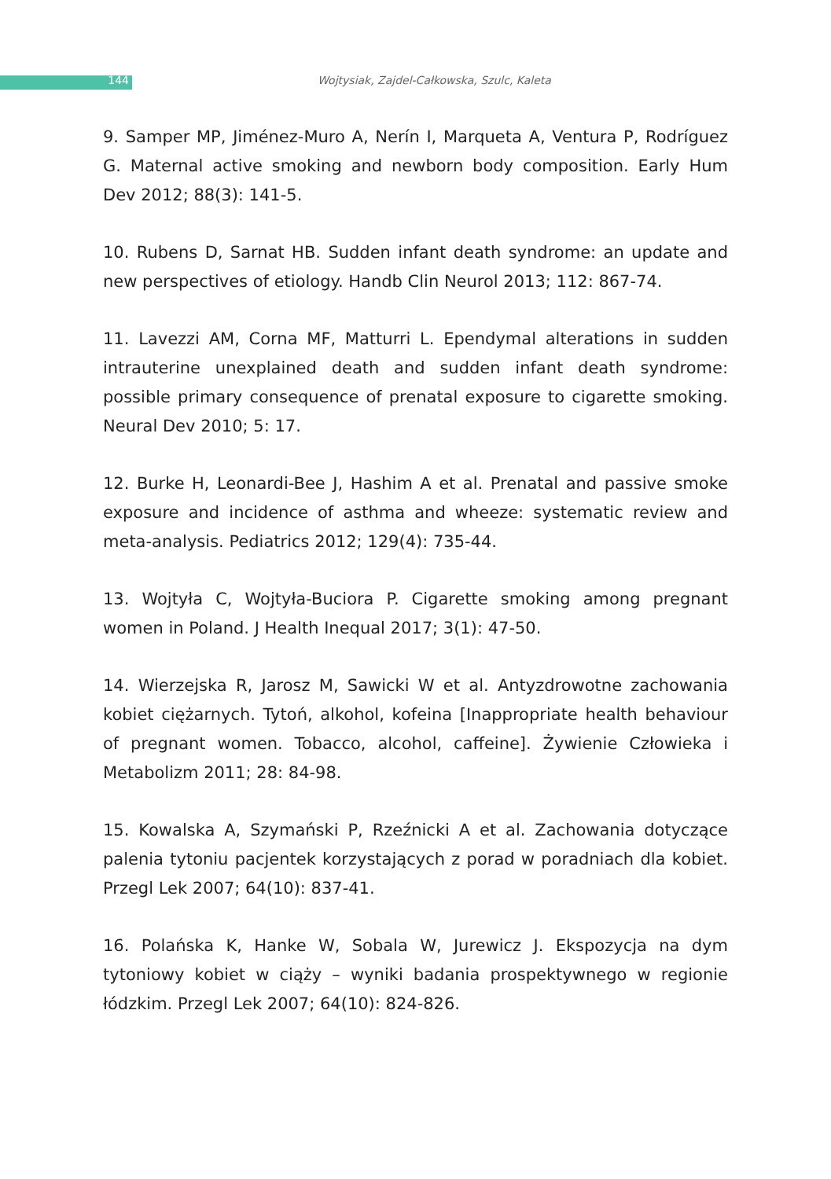144 Wojtysiak, Zajdel-Całkowska, Szulc, Kaleta
9. Samper MP, Jiménez-Muro A, Nerín I, Marqueta A, Ventura P, Rodríguez G. Maternal active smoking and newborn body composition. Early Hum Dev 2012; 88(3): 141-5.
10. Rubens D, Sarnat HB. Sudden infant death syndrome: an update and new perspectives of etiology. Handb Clin Neurol 2013; 112: 867-74.
11. Lavezzi AM, Corna MF, Matturri L. Ependymal alterations in sudden intrauterine unexplained death and sudden infant death syndrome: possible primary consequence of prenatal exposure to cigarette smoking. Neural Dev 2010; 5: 17.
12. Burke H, Leonardi-Bee J, Hashim A et al. Prenatal and passive smoke exposure and incidence of asthma and wheeze: systematic review and meta-analysis. Pediatrics 2012; 129(4): 735-44.
13. Wojtyła C, Wojtyła-Buciora P. Cigarette smoking among pregnant women in Poland. J Health Inequal 2017; 3(1): 47-50.
14. Wierzejska R, Jarosz M, Sawicki W et al. Antyzdrowotne zachowania kobiet ciężarnych. Tytoń, alkohol, kofeina [Inappropriate health behaviour of pregnant women. Tobacco, alcohol, caffeine]. Żywienie Człowieka i Metabolizm 2011; 28: 84-98.
15. Kowalska A, Szymański P, Rzeźnicki A et al. Zachowania dotyczące palenia tytoniu pacjentek korzystających z porad w poradniach dla kobiet. Przegl Lek 2007; 64(10): 837-41.
16. Polańska K, Hanke W, Sobala W, Jurewicz J. Ekspozycja na dym tytoniowy kobiet w ciąży – wyniki badania prospektywnego w regionie łódzkim. Przegl Lek 2007; 64(10): 824-826.